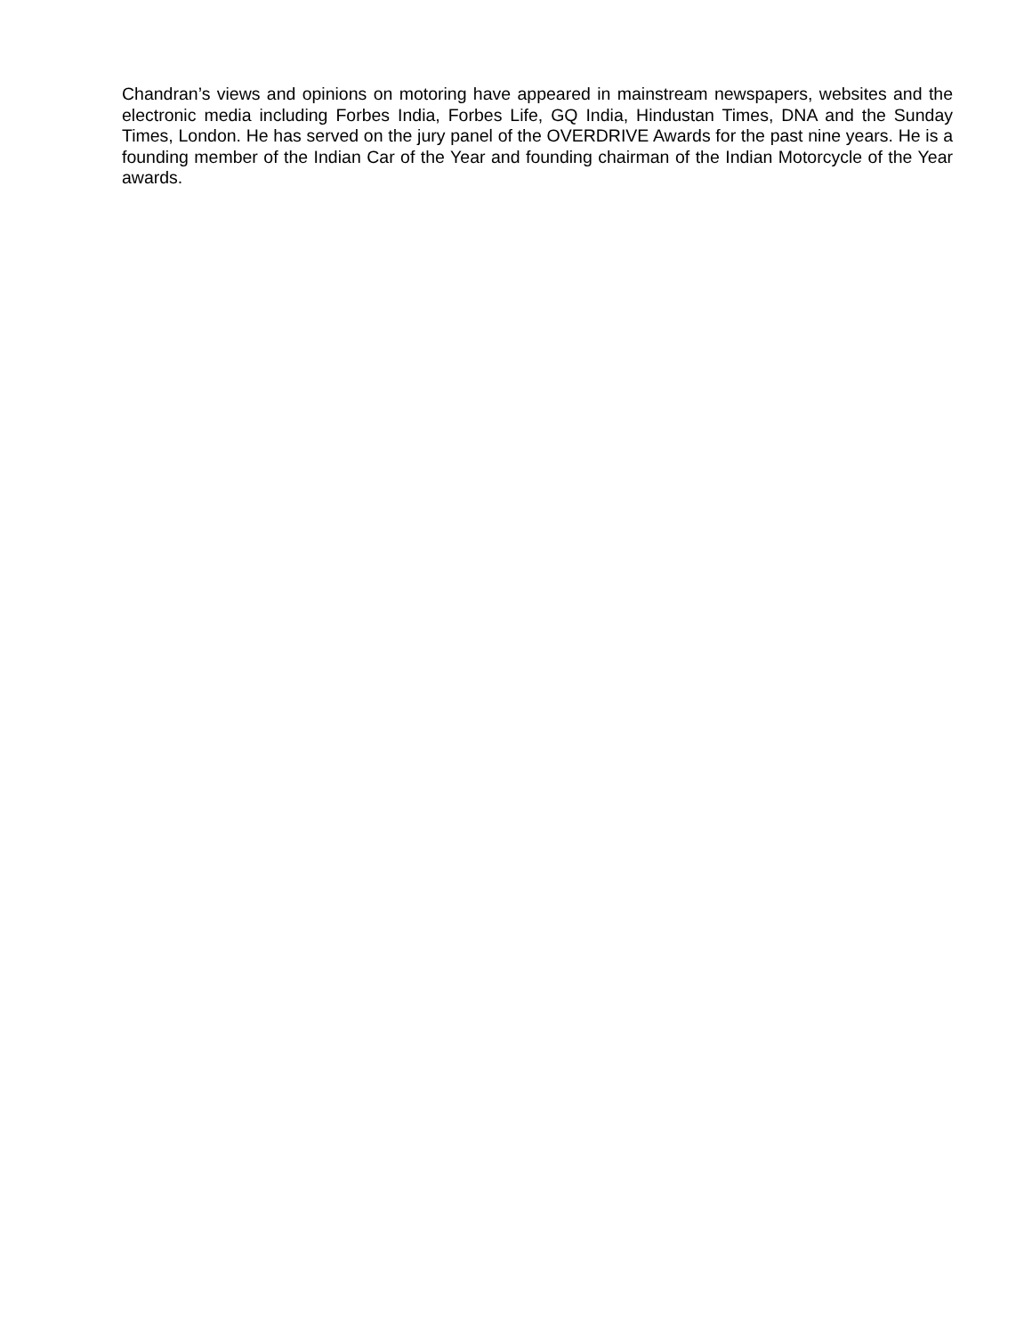Chandran’s views and opinions on motoring have appeared in mainstream newspapers, websites and the electronic media including Forbes India, Forbes Life, GQ India, Hindustan Times, DNA and the Sunday Times, London. He has served on the jury panel of the OVERDRIVE Awards for the past nine years. He is a founding member of the Indian Car of the Year and founding chairman of the Indian Motorcycle of the Year awards.